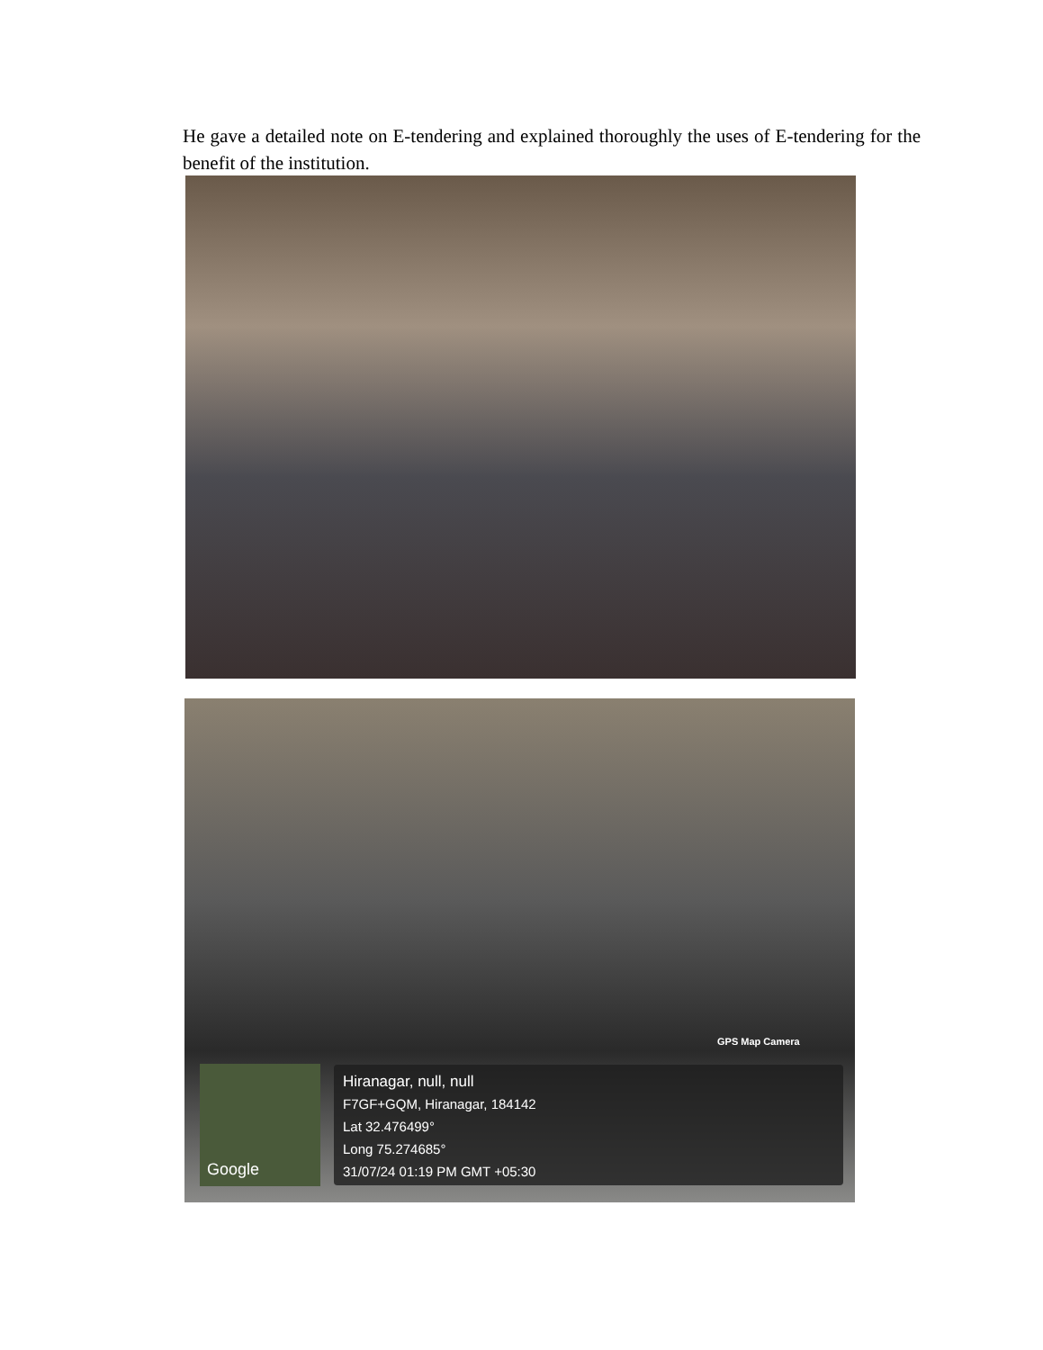He gave a detailed note on E-tendering and explained thoroughly the uses of E-tendering for the benefit of the institution.
GPS Map Camera
Google
Hiranagar, null, null
F7GF+GQM, Hiranagar, 184142
Lat 32.476499°
Long 75.274685°
31/07/24 01:19 PM GMT +05:30